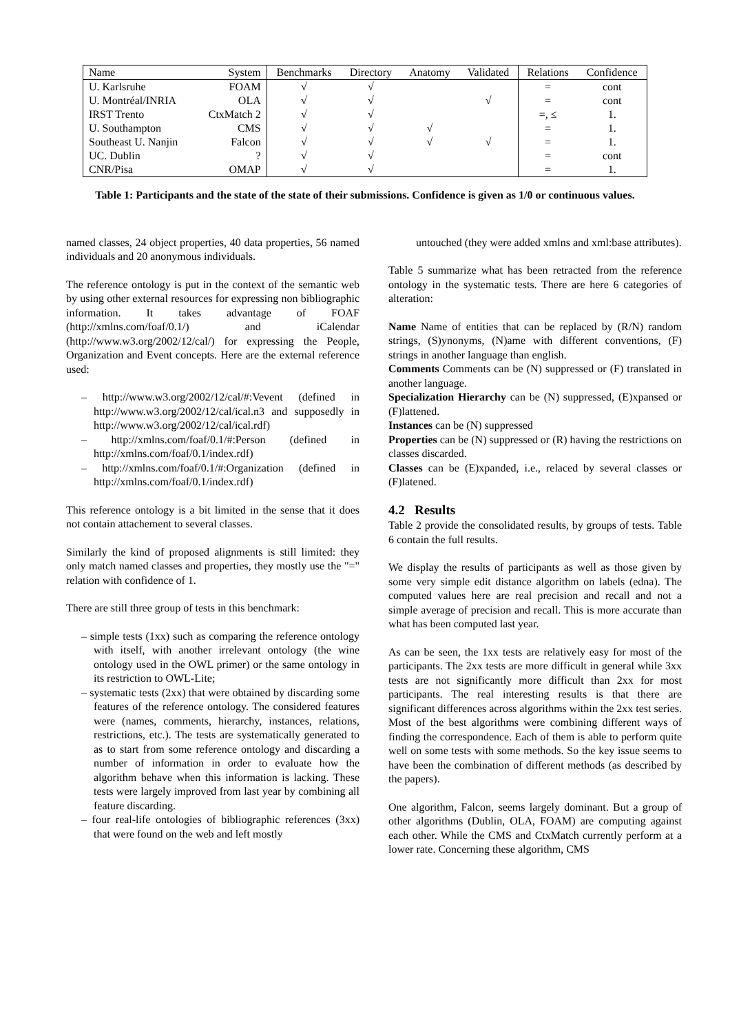| Name | System | Benchmarks | Directory | Anatomy | Validated | Relations | Confidence |
| --- | --- | --- | --- | --- | --- | --- | --- |
| U. Karlsruhe | FOAM | √ | √ | | | = | cont |
| U. Montréal/INRIA | OLA | √ | √ | | √ | = | cont |
| IRST Trento | CtxMatch 2 | √ | √ | | | =, ≤ | 1. |
| U. Southampton | CMS | √ | √ | √ | | = | 1. |
| Southeast U. Nanjin | Falcon | √ | √ | √ | √ | = | 1. |
| UC. Dublin | ? | √ | √ | | | = | cont |
| CNR/Pisa | OMAP | √ | √ | | | = | 1. |
Table 1: Participants and the state of the state of their submissions. Confidence is given as 1/0 or continuous values.
named classes, 24 object properties, 40 data properties, 56 named individuals and 20 anonymous individuals.
The reference ontology is put in the context of the semantic web by using other external resources for expressing non bibliographic information. It takes advantage of FOAF (http://xmlns.com/foaf/0.1/) and iCalendar (http://www.w3.org/2002/12/cal/) for expressing the People, Organization and Event concepts. Here are the external reference used:
– http://www.w3.org/2002/12/cal/#:Vevent (defined in http://www.w3.org/2002/12/cal/ical.n3 and supposedly in http://www.w3.org/2002/12/cal/ical.rdf)
– http://xmlns.com/foaf/0.1/#:Person (defined in http://xmlns.com/foaf/0.1/index.rdf)
– http://xmlns.com/foaf/0.1/#:Organization (defined in http://xmlns.com/foaf/0.1/index.rdf)
This reference ontology is a bit limited in the sense that it does not contain attachement to several classes.
Similarly the kind of proposed alignments is still limited: they only match named classes and properties, they mostly use the "=" relation with confidence of 1.
There are still three group of tests in this benchmark:
– simple tests (1xx) such as comparing the reference ontology with itself, with another irrelevant ontology (the wine ontology used in the OWL primer) or the same ontology in its restriction to OWL-Lite;
– systematic tests (2xx) that were obtained by discarding some features of the reference ontology. The considered features were (names, comments, hierarchy, instances, relations, restrictions, etc.). The tests are systematically generated to as to start from some reference ontology and discarding a number of information in order to evaluate how the algorithm behave when this information is lacking. These tests were largely improved from last year by combining all feature discarding.
– four real-life ontologies of bibliographic references (3xx) that were found on the web and left mostly
untouched (they were added xmlns and xml:base attributes).
Table 5 summarize what has been retracted from the reference ontology in the systematic tests. There are here 6 categories of alteration:
Name Name of entities that can be replaced by (R/N) random strings, (S)ynonyms, (N)ame with different conventions, (F) strings in another language than english.
Comments Comments can be (N) suppressed or (F) translated in another language.
Specialization Hierarchy can be (N) suppressed, (E)xpansed or (F)lattened.
Instances can be (N) suppressed
Properties can be (N) suppressed or (R) having the restrictions on classes discarded.
Classes can be (E)xpanded, i.e., relaced by several classes or (F)latened.
4.2 Results
Table 2 provide the consolidated results, by groups of tests. Table 6 contain the full results.
We display the results of participants as well as those given by some very simple edit distance algorithm on labels (edna). The computed values here are real precision and recall and not a simple average of precision and recall. This is more accurate than what has been computed last year.
As can be seen, the 1xx tests are relatively easy for most of the participants. The 2xx tests are more difficult in general while 3xx tests are not significantly more difficult than 2xx for most participants. The real interesting results is that there are significant differences across algorithms within the 2xx test series. Most of the best algorithms were combining different ways of finding the correspondence. Each of them is able to perform quite well on some tests with some methods. So the key issue seems to have been the combination of different methods (as described by the papers).
One algorithm, Falcon, seems largely dominant. But a group of other algorithms (Dublin, OLA, FOAM) are computing against each other. While the CMS and CtxMatch currently perform at a lower rate. Concerning these algorithm, CMS